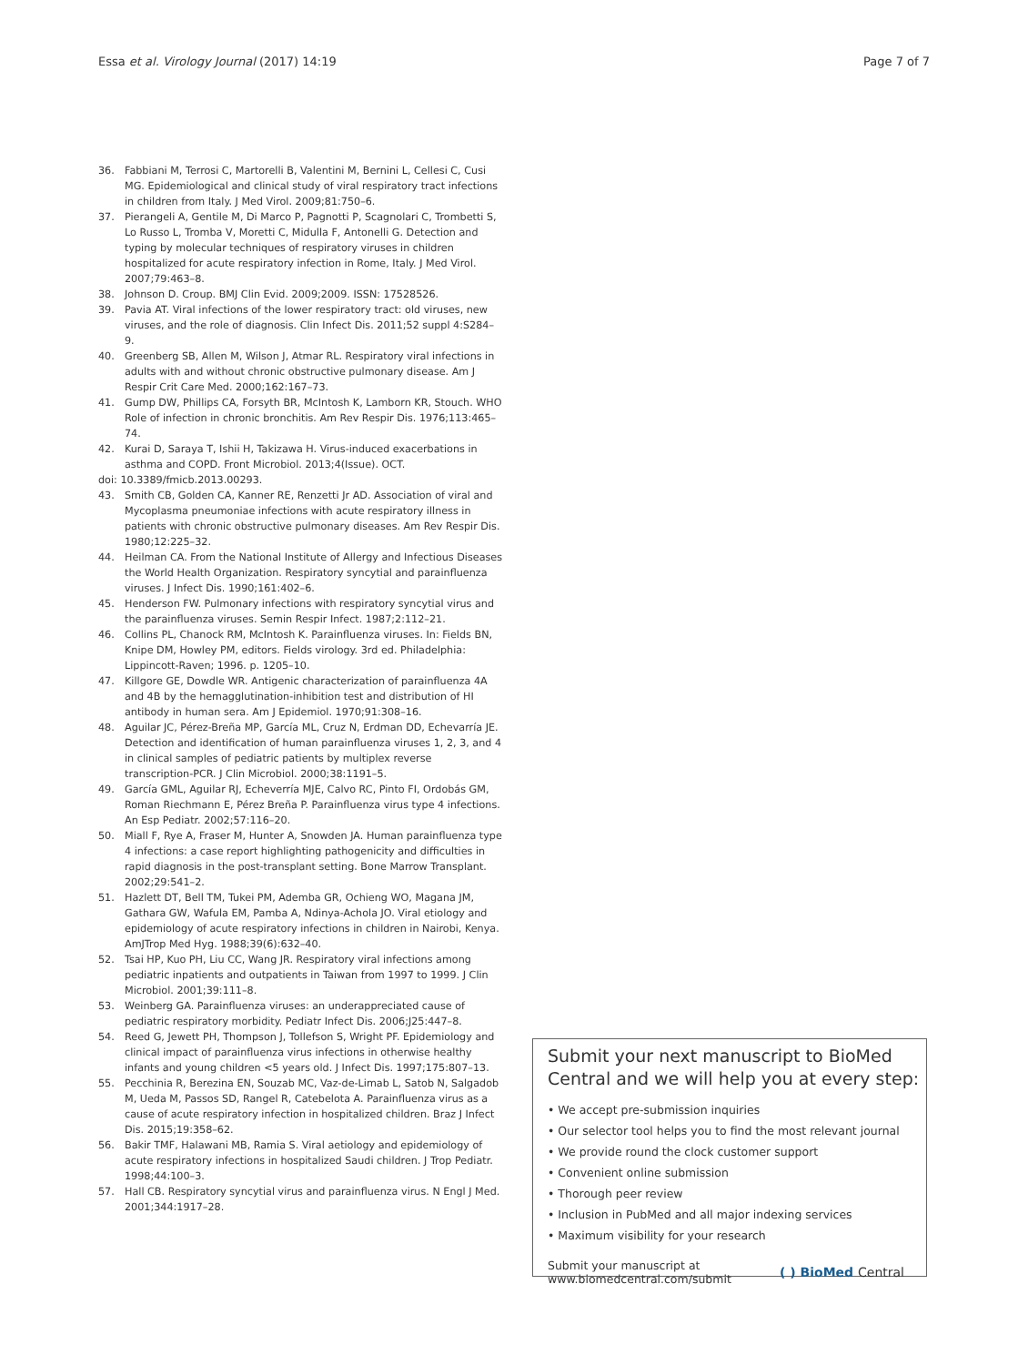Essa et al. Virology Journal (2017) 14:19 Page 7 of 7
36. Fabbiani M, Terrosi C, Martorelli B, Valentini M, Bernini L, Cellesi C, Cusi MG. Epidemiological and clinical study of viral respiratory tract infections in children from Italy. J Med Virol. 2009;81:750–6.
37. Pierangeli A, Gentile M, Di Marco P, Pagnotti P, Scagnolari C, Trombetti S, Lo Russo L, Tromba V, Moretti C, Midulla F, Antonelli G. Detection and typing by molecular techniques of respiratory viruses in children hospitalized for acute respiratory infection in Rome, Italy. J Med Virol. 2007;79:463–8.
38. Johnson D. Croup. BMJ Clin Evid. 2009;2009. ISSN: 17528526.
39. Pavia AT. Viral infections of the lower respiratory tract: old viruses, new viruses, and the role of diagnosis. Clin Infect Dis. 2011;52 suppl 4:S284–9.
40. Greenberg SB, Allen M, Wilson J, Atmar RL. Respiratory viral infections in adults with and without chronic obstructive pulmonary disease. Am J Respir Crit Care Med. 2000;162:167–73.
41. Gump DW, Phillips CA, Forsyth BR, McIntosh K, Lamborn KR, Stouch. WHO Role of infection in chronic bronchitis. Am Rev Respir Dis. 1976;113:465–74.
42. Kurai D, Saraya T, Ishii H, Takizawa H. Virus-induced exacerbations in asthma and COPD. Front Microbiol. 2013;4(Issue). OCT.
doi: 10.3389/fmicb.2013.00293.
43. Smith CB, Golden CA, Kanner RE, Renzetti Jr AD. Association of viral and Mycoplasma pneumoniae infections with acute respiratory illness in patients with chronic obstructive pulmonary diseases. Am Rev Respir Dis. 1980;12:225–32.
44. Heilman CA. From the National Institute of Allergy and Infectious Diseases the World Health Organization. Respiratory syncytial and parainfluenza viruses. J Infect Dis. 1990;161:402–6.
45. Henderson FW. Pulmonary infections with respiratory syncytial virus and the parainfluenza viruses. Semin Respir Infect. 1987;2:112–21.
46. Collins PL, Chanock RM, McIntosh K. Parainfluenza viruses. In: Fields BN, Knipe DM, Howley PM, editors. Fields virology. 3rd ed. Philadelphia: Lippincott-Raven; 1996. p. 1205–10.
47. Killgore GE, Dowdle WR. Antigenic characterization of parainfluenza 4A and 4B by the hemagglutination-inhibition test and distribution of HI antibody in human sera. Am J Epidemiol. 1970;91:308–16.
48. Aguilar JC, Pérez-Breña MP, García ML, Cruz N, Erdman DD, Echevarría JE. Detection and identification of human parainfluenza viruses 1, 2, 3, and 4 in clinical samples of pediatric patients by multiplex reverse transcription-PCR. J Clin Microbiol. 2000;38:1191–5.
49. García GML, Aguilar RJ, Echeverría MJE, Calvo RC, Pinto FI, Ordobás GM, Roman Riechmann E, Pérez Breña P. Parainfluenza virus type 4 infections. An Esp Pediatr. 2002;57:116–20.
50. Miall F, Rye A, Fraser M, Hunter A, Snowden JA. Human parainfluenza type 4 infections: a case report highlighting pathogenicity and difficulties in rapid diagnosis in the post-transplant setting. Bone Marrow Transplant. 2002;29:541–2.
51. Hazlett DT, Bell TM, Tukei PM, Ademba GR, Ochieng WO, Magana JM, Gathara GW, Wafula EM, Pamba A, Ndinya-Achola JO. Viral etiology and epidemiology of acute respiratory infections in children in Nairobi, Kenya. AmJTrop Med Hyg. 1988;39(6):632–40.
52. Tsai HP, Kuo PH, Liu CC, Wang JR. Respiratory viral infections among pediatric inpatients and outpatients in Taiwan from 1997 to 1999. J Clin Microbiol. 2001;39:111–8.
53. Weinberg GA. Parainfluenza viruses: an underappreciated cause of pediatric respiratory morbidity. Pediatr Infect Dis. 2006;J25:447–8.
54. Reed G, Jewett PH, Thompson J, Tollefson S, Wright PF. Epidemiology and clinical impact of parainfluenza virus infections in otherwise healthy infants and young children <5 years old. J Infect Dis. 1997;175:807–13.
55. Pecchinia R, Berezina EN, Souzab MC, Vaz-de-Limab L, Satob N, Salgadob M, Ueda M, Passos SD, Rangel R, Catebelota A. Parainfluenza virus as a cause of acute respiratory infection in hospitalized children. Braz J Infect Dis. 2015;19:358–62.
56. Bakir TMF, Halawani MB, Ramia S. Viral aetiology and epidemiology of acute respiratory infections in hospitalized Saudi children. J Trop Pediatr. 1998;44:100–3.
57. Hall CB. Respiratory syncytial virus and parainfluenza virus. N Engl J Med. 2001;344:1917–28.
Submit your next manuscript to BioMed Central and we will help you at every step:
• We accept pre-submission inquiries
• Our selector tool helps you to find the most relevant journal
• We provide round the clock customer support
• Convenient online submission
• Thorough peer review
• Inclusion in PubMed and all major indexing services
• Maximum visibility for your research
Submit your manuscript at
www.biomedcentral.com/submit ( ) BioMed Central